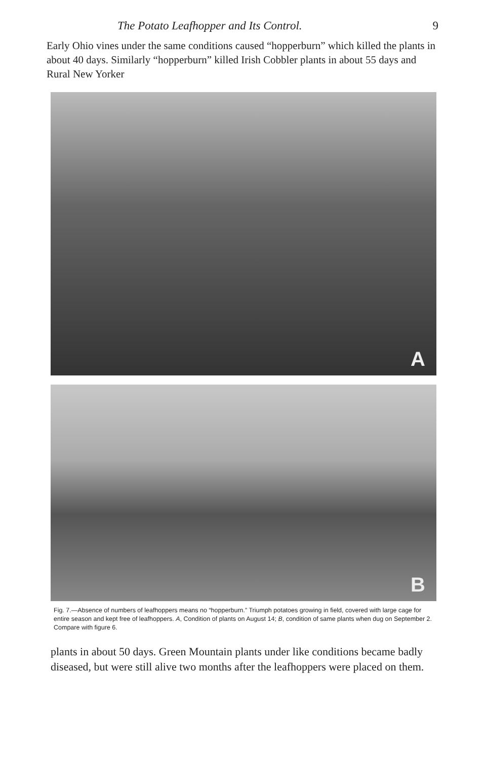The Potato Leafhopper and Its Control. 9
Early Ohio vines under the same conditions caused “hopperburn” which killed the plants in about 40 days. Similarly “hopperburn” killed Irish Cobbler plants in about 55 days and Rural New Yorker
A
B
Fig. 7.—Absence of numbers of leafhoppers means no “hopperburn.” Triumph potatoes growing in field, covered with large cage for entire season and kept free of leafhoppers. A, Condition of plants on August 14; B, condition of same plants when dug on September 2. Compare with figure 6.
plants in about 50 days. Green Mountain plants under like conditions became badly diseased, but were still alive two months after the leafhoppers were placed on them.